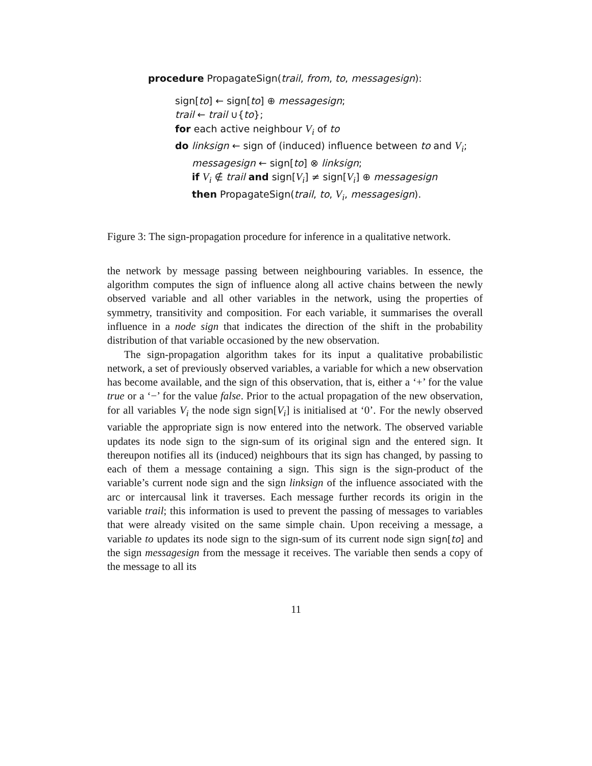procedure PropagateSign(trail, from, to, messagesign):
sign[to] ← sign[to] ⊕ messagesign;
trail ← trail ∪{to};
for each active neighbour V<sub>i</sub> of to
do linksign ← sign of (induced) influence between to and V<sub>i</sub>;
messagesign ← sign[to] ⊗ linksign;
if V<sub>i</sub> ∉ trail and sign[V<sub>i</sub>] ≠ sign[V<sub>i</sub>] ⊕ messagesign
then PropagateSign(trail, to, V<sub>i</sub>, messagesign).
Figure 3: The sign-propagation procedure for inference in a qualitative network.
the network by message passing between neighbouring variables. In essence, the algorithm computes the sign of influence along all active chains between the newly observed variable and all other variables in the network, using the properties of symmetry, transitivity and composition. For each variable, it summarises the overall influence in a node sign that indicates the direction of the shift in the probability distribution of that variable occasioned by the new observation.
The sign-propagation algorithm takes for its input a qualitative probabilistic network, a set of previously observed variables, a variable for which a new observation has become available, and the sign of this observation, that is, either a ‘+’ for the value true or a ‘−’ for the value false. Prior to the actual propagation of the new observation, for all variables V<sub>i</sub> the node sign sign[V<sub>i</sub>] is initialised at ‘0’. For the newly observed variable the appropriate sign is now entered into the network. The observed variable updates its node sign to the sign-sum of its original sign and the entered sign. It thereupon notifies all its (induced) neighbours that its sign has changed, by passing to each of them a message containing a sign. This sign is the sign-product of the variable’s current node sign and the sign linksign of the influence associated with the arc or intercausal link it traverses. Each message further records its origin in the variable trail; this information is used to prevent the passing of messages to variables that were already visited on the same simple chain. Upon receiving a message, a variable to updates its node sign to the sign-sum of its current node sign sign[to] and the sign messagesign from the message it receives. The variable then sends a copy of the message to all its
11